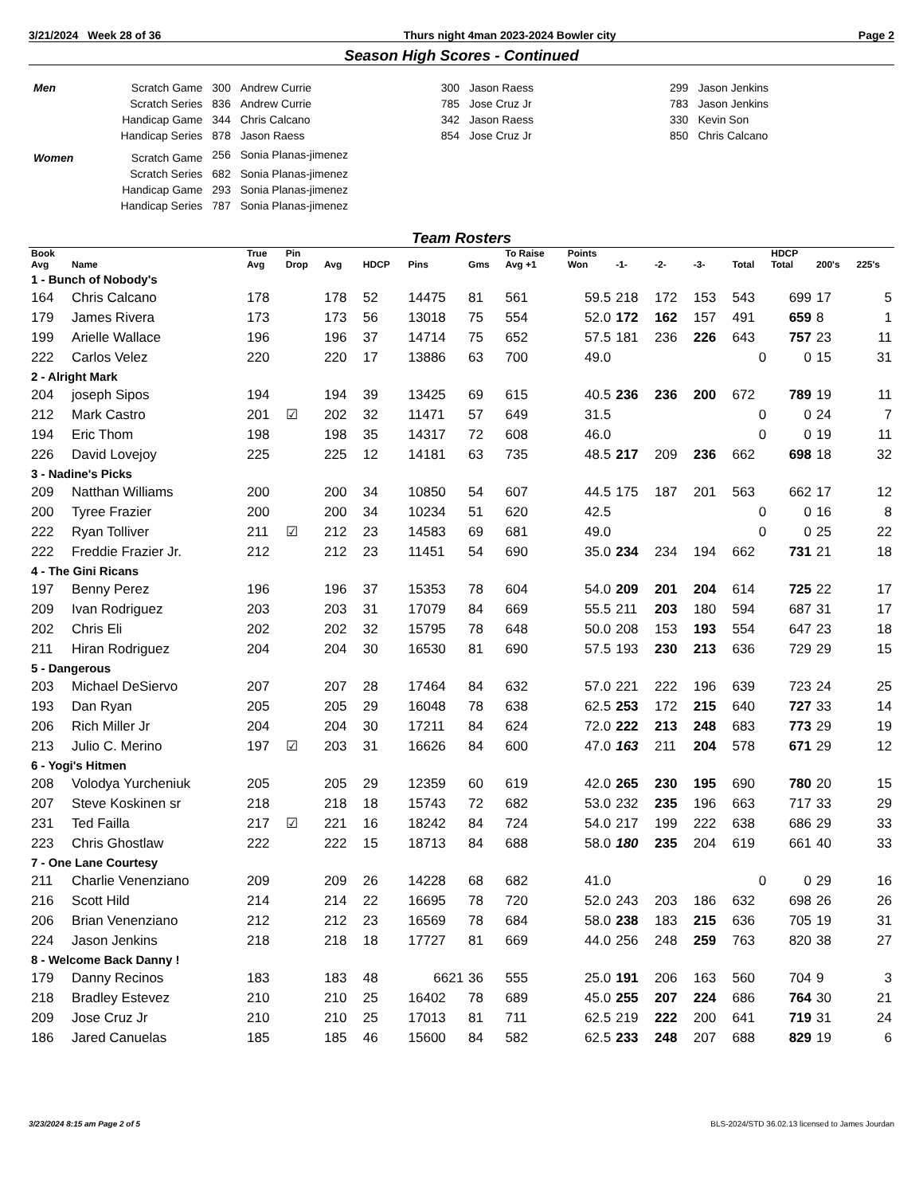3/21/2024 Week 28 of 36 Thurs night 4man 2023-2024 Bowler city Page 2
Season High Scores - Continued
| Men | Scratch Game | 300 | Andrew Currie | 300 | Jason Raess | 299 | Jason Jenkins |
| | Scratch Series | 836 | Andrew Currie | 785 | Jose Cruz Jr | 783 | Jason Jenkins |
| | Handicap Game | 344 | Chris Calcano | 342 | Jason Raess | 330 | Kevin Son |
| | Handicap Series | 878 | Jason Raess | 854 | Jose Cruz Jr | 850 | Chris Calcano |
| Women | Scratch Game | 256 | Sonia Planas-jimenez | | | | |
| | Scratch Series | 682 | Sonia Planas-jimenez | | | | |
| | Handicap Game | 293 | Sonia Planas-jimenez | | | | |
| | Handicap Series | 787 | Sonia Planas-jimenez | | | | |
Team Rosters
| Book Avg | Name | True Avg | Pin Drop | Avg | HDCP | Pins | Gms | To Raise Avg +1 | Points Won | -1- | -2- | -3- | Total | HDCP Total | 200's | 225's |
| --- | --- | --- | --- | --- | --- | --- | --- | --- | --- | --- | --- | --- | --- | --- | --- | --- |
| 1 - Bunch of Nobody's | | | | | | | | | | | | | | | | |
| 164 | Chris Calcano | 178 | | 178 | 52 | 14475 | 81 | 561 | 59.5 | 218 | 172 | 153 | 543 | 699 | 17 | 5 |
| 179 | James Rivera | 173 | | 173 | 56 | 13018 | 75 | 554 | 52.0 | 172 | 162 | 157 | 491 | 659 | 8 | 1 |
| 199 | Arielle Wallace | 196 | | 196 | 37 | 14714 | 75 | 652 | 57.5 | 181 | 236 | 226 | 643 | 757 | 23 | 11 |
| 222 | Carlos Velez | 220 | | 220 | 17 | 13886 | 63 | 700 | 49.0 | | | | 0 | 0 | 15 | 31 |
| 2 - Alright Mark | | | | | | | | | | | | | | | | |
| 204 | joseph Sipos | 194 | | 194 | 39 | 13425 | 69 | 615 | 40.5 | 236 | 236 | 200 | 672 | 789 | 19 | 11 |
| 212 | Mark Castro | 201 | ☑ | 202 | 32 | 11471 | 57 | 649 | 31.5 | | | | 0 | 0 | 24 | 7 |
| 194 | Eric Thom | 198 | | 198 | 35 | 14317 | 72 | 608 | 46.0 | | | | 0 | 0 | 19 | 11 |
| 226 | David Lovejoy | 225 | | 225 | 12 | 14181 | 63 | 735 | 48.5 | 217 | 209 | 236 | 662 | 698 | 18 | 32 |
| 3 - Nadine's Picks | | | | | | | | | | | | | | | | |
| 209 | Natthan Williams | 200 | | 200 | 34 | 10850 | 54 | 607 | 44.5 | 175 | 187 | 201 | 563 | 662 | 17 | 12 |
| 200 | Tyree Frazier | 200 | | 200 | 34 | 10234 | 51 | 620 | 42.5 | | | | 0 | 0 | 16 | 8 |
| 222 | Ryan Tolliver | 211 | ☑ | 212 | 23 | 14583 | 69 | 681 | 49.0 | | | | 0 | 0 | 25 | 22 |
| 222 | Freddie Frazier Jr. | 212 | | 212 | 23 | 11451 | 54 | 690 | 35.0 | 234 | 234 | 194 | 662 | 731 | 21 | 18 |
| 4 - The Gini Ricans | | | | | | | | | | | | | | | | |
| 197 | Benny Perez | 196 | | 196 | 37 | 15353 | 78 | 604 | 54.0 | 209 | 201 | 204 | 614 | 725 | 22 | 17 |
| 209 | Ivan Rodriguez | 203 | | 203 | 31 | 17079 | 84 | 669 | 55.5 | 211 | 203 | 180 | 594 | 687 | 31 | 17 |
| 202 | Chris Eli | 202 | | 202 | 32 | 15795 | 78 | 648 | 50.0 | 208 | 153 | 193 | 554 | 647 | 23 | 18 |
| 211 | Hiran Rodriguez | 204 | | 204 | 30 | 16530 | 81 | 690 | 57.5 | 193 | 230 | 213 | 636 | 729 | 29 | 15 |
| 5 - Dangerous | | | | | | | | | | | | | | | | |
| 203 | Michael DeSiervo | 207 | | 207 | 28 | 17464 | 84 | 632 | 57.0 | 221 | 222 | 196 | 639 | 723 | 24 | 25 |
| 193 | Dan Ryan | 205 | | 205 | 29 | 16048 | 78 | 638 | 62.5 | 253 | 172 | 215 | 640 | 727 | 33 | 14 |
| 206 | Rich Miller Jr | 204 | | 204 | 30 | 17211 | 84 | 624 | 72.0 | 222 | 213 | 248 | 683 | 773 | 29 | 19 |
| 213 | Julio C. Merino | 197 | ☑ | 203 | 31 | 16626 | 84 | 600 | 47.0 | 163 | 211 | 204 | 578 | 671 | 29 | 12 |
| 6 - Yogi's Hitmen | | | | | | | | | | | | | | | | |
| 208 | Volodya Yurcheniuk | 205 | | 205 | 29 | 12359 | 60 | 619 | 42.0 | 265 | 230 | 195 | 690 | 780 | 20 | 15 |
| 207 | Steve Koskinen sr | 218 | | 218 | 18 | 15743 | 72 | 682 | 53.0 | 232 | 235 | 196 | 663 | 717 | 33 | 29 |
| 231 | Ted Failla | 217 | ☑ | 221 | 16 | 18242 | 84 | 724 | 54.0 | 217 | 199 | 222 | 638 | 686 | 29 | 33 |
| 223 | Chris Ghostlaw | 222 | | 222 | 15 | 18713 | 84 | 688 | 58.0 | 180 | 235 | 204 | 619 | 661 | 40 | 33 |
| 7 - One Lane Courtesy | | | | | | | | | | | | | | | | |
| 211 | Charlie Venenziano | 209 | | 209 | 26 | 14228 | 68 | 682 | 41.0 | | | | 0 | 0 | 29 | 16 |
| 216 | Scott Hild | 214 | | 214 | 22 | 16695 | 78 | 720 | 52.0 | 243 | 203 | 186 | 632 | 698 | 26 | 26 |
| 206 | Brian Venenziano | 212 | | 212 | 23 | 16569 | 78 | 684 | 58.0 | 238 | 183 | 215 | 636 | 705 | 19 | 31 |
| 224 | Jason Jenkins | 218 | | 218 | 18 | 17727 | 81 | 669 | 44.0 | 256 | 248 | 259 | 763 | 820 | 38 | 27 |
| 8 - Welcome Back Danny ! | | | | | | | | | | | | | | | | |
| 179 | Danny Recinos | 183 | | 183 | 48 | 6621 | 36 | 555 | 25.0 | 191 | 206 | 163 | 560 | 704 | 9 | 3 |
| 218 | Bradley Estevez | 210 | | 210 | 25 | 16402 | 78 | 689 | 45.0 | 255 | 207 | 224 | 686 | 764 | 30 | 21 |
| 209 | Jose Cruz Jr | 210 | | 210 | 25 | 17013 | 81 | 711 | 62.5 | 219 | 222 | 200 | 641 | 719 | 31 | 24 |
| 186 | Jared Canuelas | 185 | | 185 | 46 | 15600 | 84 | 582 | 62.5 | 233 | 248 | 207 | 688 | 829 | 19 | 6 |
3/23/2024 8:15 am Page 2 of 5 BLS-2024/STD 36.02.13 licensed to James Jourdan